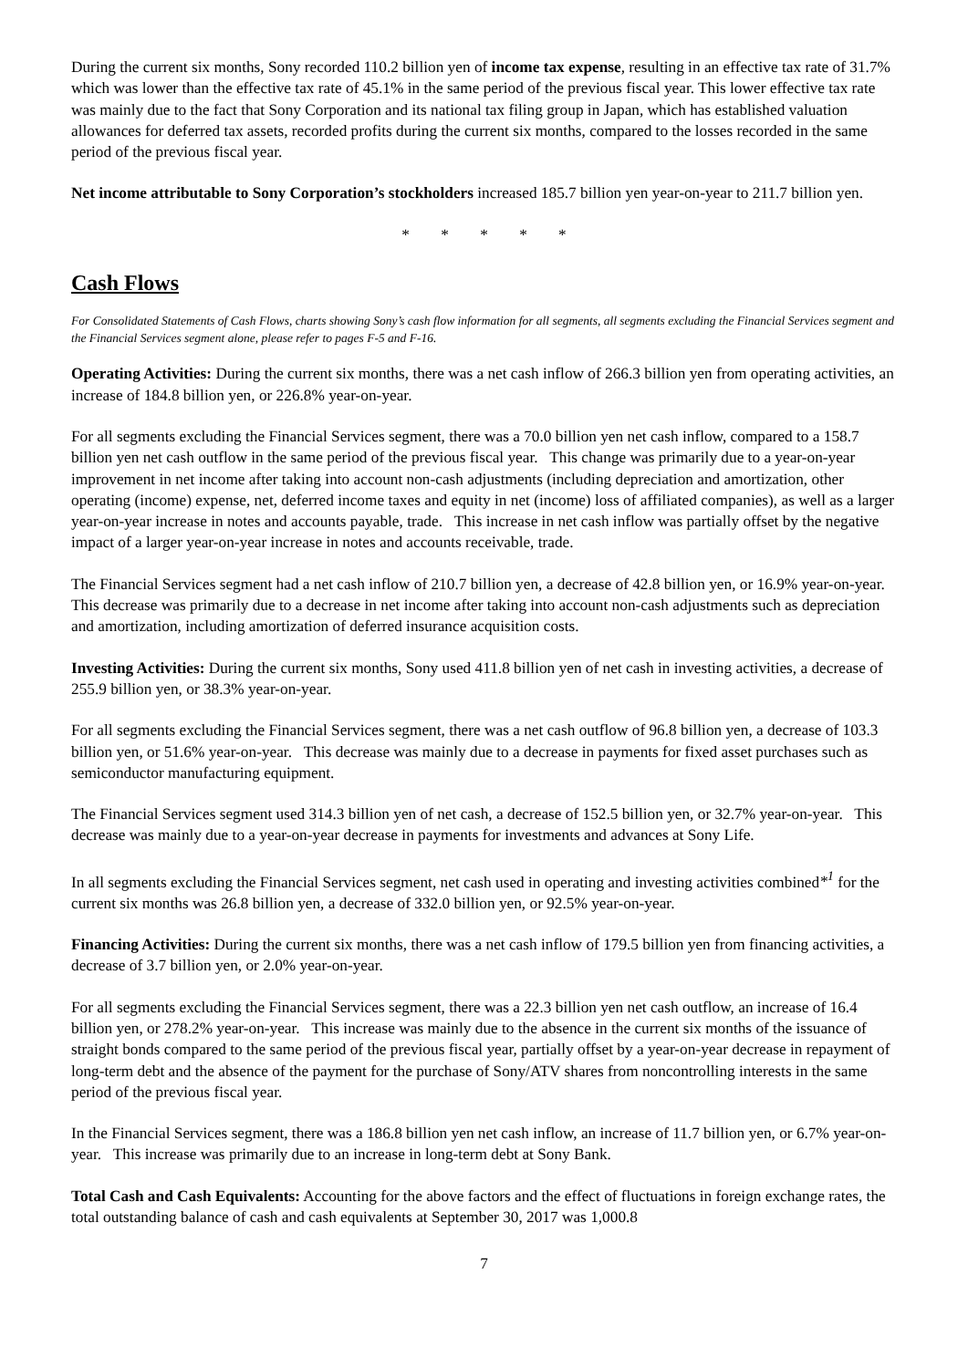During the current six months, Sony recorded 110.2 billion yen of income tax expense, resulting in an effective tax rate of 31.7% which was lower than the effective tax rate of 45.1% in the same period of the previous fiscal year. This lower effective tax rate was mainly due to the fact that Sony Corporation and its national tax filing group in Japan, which has established valuation allowances for deferred tax assets, recorded profits during the current six months, compared to the losses recorded in the same period of the previous fiscal year.
Net income attributable to Sony Corporation’s stockholders increased 185.7 billion yen year-on-year to 211.7 billion yen.
* * * * *
Cash Flows
For Consolidated Statements of Cash Flows, charts showing Sony’s cash flow information for all segments, all segments excluding the Financial Services segment and the Financial Services segment alone, please refer to pages F-5 and F-16.
Operating Activities: During the current six months, there was a net cash inflow of 266.3 billion yen from operating activities, an increase of 184.8 billion yen, or 226.8% year-on-year.
For all segments excluding the Financial Services segment, there was a 70.0 billion yen net cash inflow, compared to a 158.7 billion yen net cash outflow in the same period of the previous fiscal year. This change was primarily due to a year-on-year improvement in net income after taking into account non-cash adjustments (including depreciation and amortization, other operating (income) expense, net, deferred income taxes and equity in net (income) loss of affiliated companies), as well as a larger year-on-year increase in notes and accounts payable, trade. This increase in net cash inflow was partially offset by the negative impact of a larger year-on-year increase in notes and accounts receivable, trade.
The Financial Services segment had a net cash inflow of 210.7 billion yen, a decrease of 42.8 billion yen, or 16.9% year-on-year. This decrease was primarily due to a decrease in net income after taking into account non-cash adjustments such as depreciation and amortization, including amortization of deferred insurance acquisition costs.
Investing Activities: During the current six months, Sony used 411.8 billion yen of net cash in investing activities, a decrease of 255.9 billion yen, or 38.3% year-on-year.
For all segments excluding the Financial Services segment, there was a net cash outflow of 96.8 billion yen, a decrease of 103.3 billion yen, or 51.6% year-on-year. This decrease was mainly due to a decrease in payments for fixed asset purchases such as semiconductor manufacturing equipment.
The Financial Services segment used 314.3 billion yen of net cash, a decrease of 152.5 billion yen, or 32.7% year-on-year. This decrease was mainly due to a year-on-year decrease in payments for investments and advances at Sony Life.
In all segments excluding the Financial Services segment, net cash used in operating and investing activities combined*<sup>1</sup> for the current six months was 26.8 billion yen, a decrease of 332.0 billion yen, or 92.5% year-on-year.
Financing Activities: During the current six months, there was a net cash inflow of 179.5 billion yen from financing activities, a decrease of 3.7 billion yen, or 2.0% year-on-year.
For all segments excluding the Financial Services segment, there was a 22.3 billion yen net cash outflow, an increase of 16.4 billion yen, or 278.2% year-on-year. This increase was mainly due to the absence in the current six months of the issuance of straight bonds compared to the same period of the previous fiscal year, partially offset by a year-on-year decrease in repayment of long-term debt and the absence of the payment for the purchase of Sony/ATV shares from noncontrolling interests in the same period of the previous fiscal year.
In the Financial Services segment, there was a 186.8 billion yen net cash inflow, an increase of 11.7 billion yen, or 6.7% year-on-year. This increase was primarily due to an increase in long-term debt at Sony Bank.
Total Cash and Cash Equivalents: Accounting for the above factors and the effect of fluctuations in foreign exchange rates, the total outstanding balance of cash and cash equivalents at September 30, 2017 was 1,000.8
7